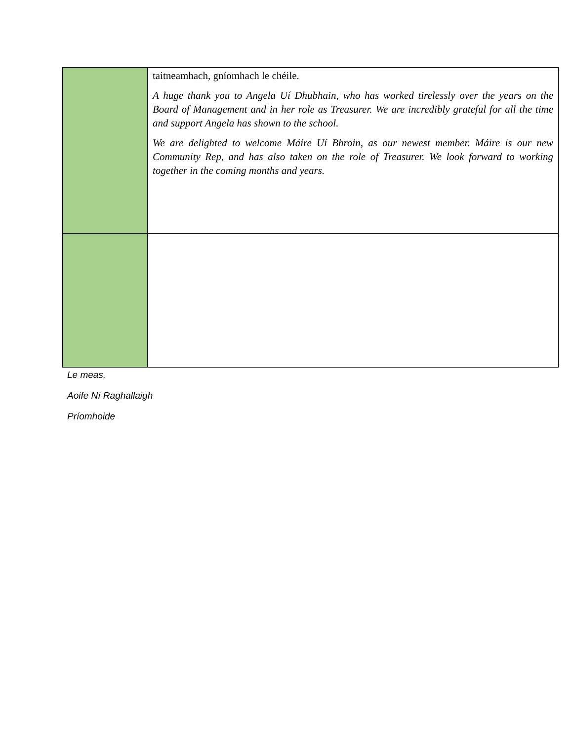| | taitneamhach, gníomhach le chéile. A huge thank you to Angela Uí Dhubhain, who has worked tirelessly over the years on the Board of Management and in her role as Treasurer. We are incredibly grateful for all the time and support Angela has shown to the school. We are delighted to welcome Máire Uí Bhroin, as our newest member. Máire is our new Community Rep, and has also taken on the role of Treasurer. We look forward to working together in the coming months and years. |
Le meas,
Aoife Ní Raghallaigh
Príomhoide